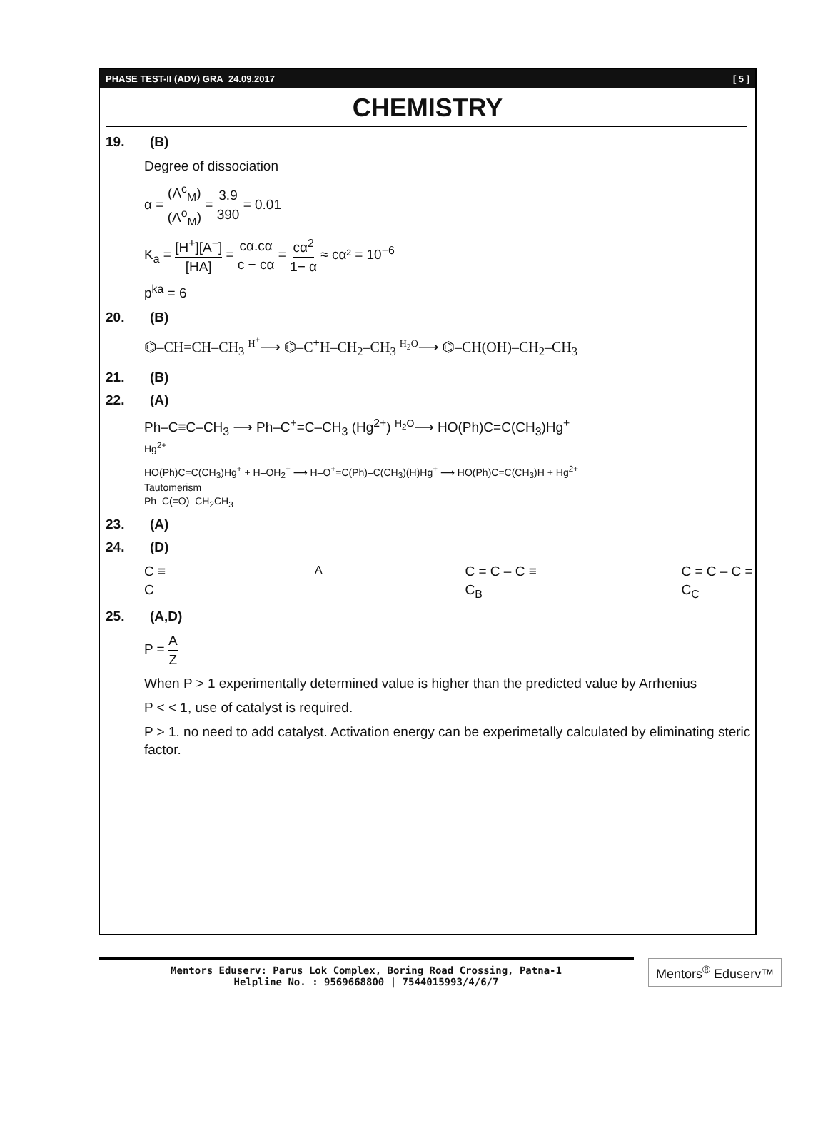PHASE TEST-II (ADV) GRA_24.09.2017 [ 5 ]
CHEMISTRY
19. (B)
Degree of dissociation
α = (Λ<sup>c</sup><sub>M</sub>) (Λ<sup>o</sup><sub>M</sub>) = 3.9 390 = 0.01
K<sub>a</sub> = [H<sup>+</sup>][A<sup>−</sup>] [HA] = cα.cα c − cα = cα<sup>2</sup> 1− α ≈ cα² = 10<sup>−6</sup>
p<sup>ka</sup> = 6
20. (B)
⌬–CH=CH–CH<sub>3</sub> <sup>H<sup>+</sup></sup>⟶ ⌬–C<sup>+</sup>H–CH<sub>2</sub>–CH<sub>3</sub> <sup>H<sub>2</sub>O</sup>⟶ ⌬–CH(OH)–CH<sub>2</sub>–CH<sub>3</sub>
21. (B)
22. (A)
Ph–C≡C–CH<sub>3</sub> ⟶ Ph–C<sup>+</sup>=C–CH<sub>3</sub> (Hg<sup>2+</sup>) <sup>H<sub>2</sub>O</sup>⟶ HO(Ph)C=C(CH<sub>3</sub>)Hg<sup>+</sup>
Hg<sup>2+</sup>
HO(Ph)C=C(CH<sub>3</sub>)Hg<sup>+</sup> + H–OH<sub>2</sub><sup>+</sup> ⟶ H–O<sup>+</sup>=C(Ph)–C(CH<sub>3</sub>)(H)Hg<sup>+</sup> ⟶ HO(Ph)C=C(CH<sub>3</sub>)H + Hg<sup>2+</sup>
Tautomerism
Ph–C(=O)–CH<sub>2</sub>CH<sub>3</sub>
23. (A)
24. (D)
C ≡ C<sub>A</sub> C = C – C ≡ C<sub>B</sub> C = C – C = C<sub>C</sub>
25. (A,D)
P = A Z
When P > 1 experimentally determined value is higher than the predicted value by Arrhenius
P < < 1, use of catalyst is required.
P > 1. no need to add catalyst. Activation energy can be experimetally calculated by eliminating steric factor.
Mentors Eduserv: Parus Lok Complex, Boring Road Crossing, Patna-1
Helpline No. : 9569668800 | 7544015993/4/6/7
Mentors<sup>®</sup> Eduserv™